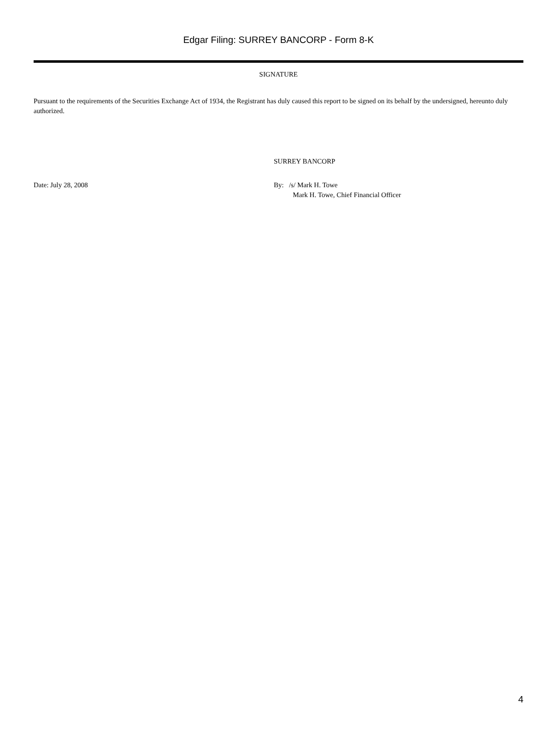Edgar Filing: SURREY BANCORP - Form 8-K
SIGNATURE
Pursuant to the requirements of the Securities Exchange Act of 1934, the Registrant has duly caused this report to be signed on its behalf by the undersigned, hereunto duly authorized.
SURREY BANCORP
Date: July 28, 2008 By: /s/ Mark H. Towe
Mark H. Towe, Chief Financial Officer
4